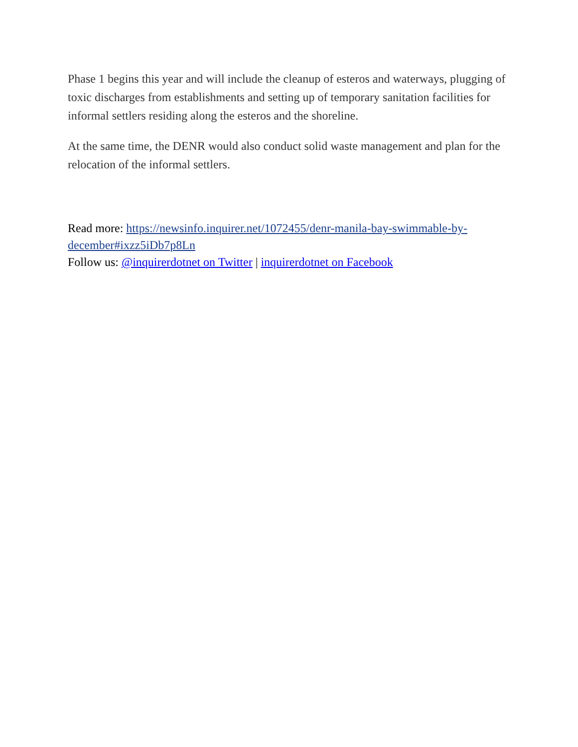Phase 1 begins this year and will include the cleanup of esteros and waterways, plugging of toxic discharges from establishments and setting up of temporary sanitation facilities for informal settlers residing along the esteros and the shoreline.
At the same time, the DENR would also conduct solid waste management and plan for the relocation of the informal settlers.
Read more: https://newsinfo.inquirer.net/1072455/denr-manila-bay-swimmable-by-december#ixzz5iDb7p8Ln
Follow us: @inquirerdotnet on Twitter | inquirerdotnet on Facebook